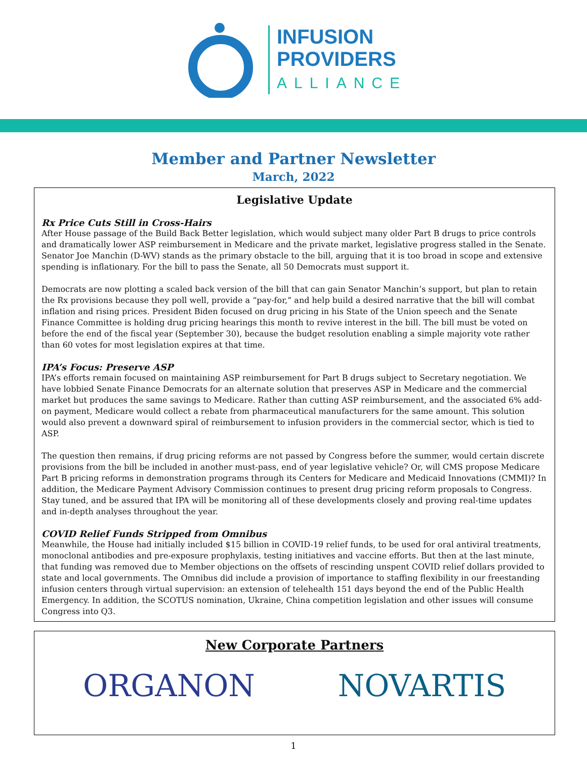INFUSION
PROVIDERS
ALLIANCE
Member and Partner Newsletter
March, 2022
Legislative Update
Rx Price Cuts Still in Cross-Hairs
After House passage of the Build Back Better legislation, which would subject many older Part B drugs to price controls and dramatically lower ASP reimbursement in Medicare and the private market, legislative progress stalled in the Senate. Senator Joe Manchin (D-WV) stands as the primary obstacle to the bill, arguing that it is too broad in scope and extensive spending is inflationary. For the bill to pass the Senate, all 50 Democrats must support it.
Democrats are now plotting a scaled back version of the bill that can gain Senator Manchin’s support, but plan to retain the Rx provisions because they poll well, provide a “pay-for,” and help build a desired narrative that the bill will combat inflation and rising prices. President Biden focused on drug pricing in his State of the Union speech and the Senate Finance Committee is holding drug pricing hearings this month to revive interest in the bill. The bill must be voted on before the end of the fiscal year (September 30), because the budget resolution enabling a simple majority vote rather than 60 votes for most legislation expires at that time.
IPA’s Focus: Preserve ASP
IPA’s efforts remain focused on maintaining ASP reimbursement for Part B drugs subject to Secretary negotiation. We have lobbied Senate Finance Democrats for an alternate solution that preserves ASP in Medicare and the commercial market but produces the same savings to Medicare. Rather than cutting ASP reimbursement, and the associated 6% add-on payment, Medicare would collect a rebate from pharmaceutical manufacturers for the same amount. This solution would also prevent a downward spiral of reimbursement to infusion providers in the commercial sector, which is tied to ASP.
The question then remains, if drug pricing reforms are not passed by Congress before the summer, would certain discrete provisions from the bill be included in another must-pass, end of year legislative vehicle? Or, will CMS propose Medicare Part B pricing reforms in demonstration programs through its Centers for Medicare and Medicaid Innovations (CMMI)? In addition, the Medicare Payment Advisory Commission continues to present drug pricing reform proposals to Congress. Stay tuned, and be assured that IPA will be monitoring all of these developments closely and proving real-time updates and in-depth analyses throughout the year.
COVID Relief Funds Stripped from Omnibus
Meanwhile, the House had initially included $15 billion in COVID-19 relief funds, to be used for oral antiviral treatments, monoclonal antibodies and pre-exposure prophylaxis, testing initiatives and vaccine efforts. But then at the last minute, that funding was removed due to Member objections on the offsets of rescinding unspent COVID relief dollars provided to state and local governments. The Omnibus did include a provision of importance to staffing flexibility in our freestanding infusion centers through virtual supervision: an extension of telehealth 151 days beyond the end of the Public Health Emergency. In addition, the SCOTUS nomination, Ukraine, China competition legislation and other issues will consume Congress into Q3.
New Corporate Partners
ORGANON NOVARTIS
1